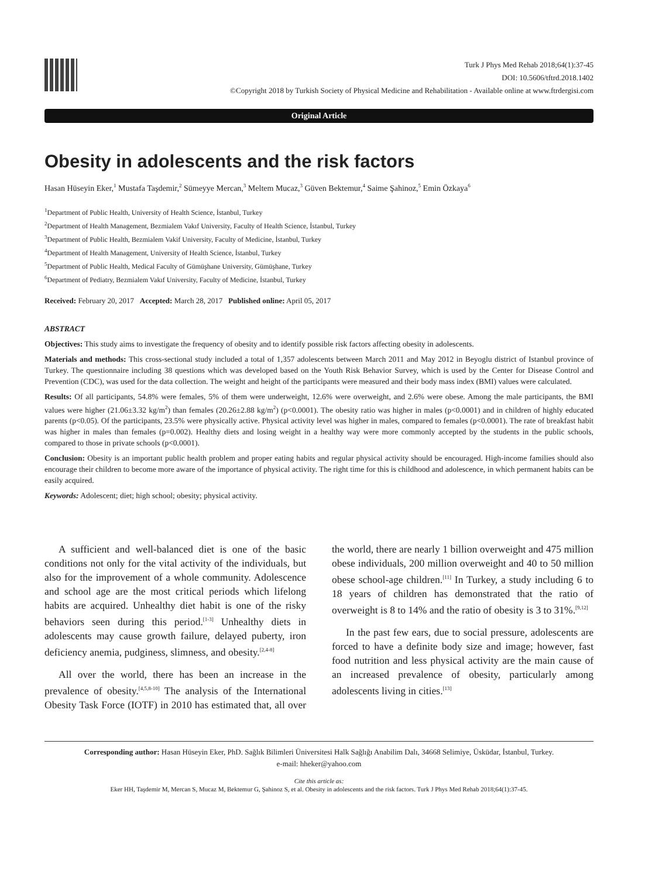Turk J Phys Med Rehab 2018;64(1):37-45
DOI: 10.5606/tftrd.2018.1402
©Copyright 2018 by Turkish Society of Physical Medicine and Rehabilitation - Available online at www.ftrdergisi.com
Original Article
Obesity in adolescents and the risk factors
Hasan Hüseyin Eker,<sup>1</sup> Mustafa Taşdemir,<sup>2</sup> Sümeyye Mercan,<sup>3</sup> Meltem Mucaz,<sup>3</sup> Güven Bektemur,<sup>4</sup> Saime Şahinoz,<sup>5</sup> Emin Özkaya<sup>6</sup>
<sup>1</sup> Department of Public Health, University of Health Science, İstanbul, Turkey
<sup>2</sup> Department of Health Management, Bezmialem Vakıf University, Faculty of Health Science, İstanbul, Turkey
<sup>3</sup> Department of Public Health, Bezmialem Vakif University, Faculty of Medicine, İstanbul, Turkey
<sup>4</sup> Department of Health Management, University of Health Science, İstanbul, Turkey
<sup>5</sup> Department of Public Health, Medical Faculty of Gümüşhane University, Gümüşhane, Turkey
<sup>6</sup> Department of Pediatry, Bezmialem Vakıf University, Faculty of Medicine, İstanbul, Turkey
Received: February 20, 2017 Accepted: March 28, 2017 Published online: April 05, 2017
ABSTRACT
Objectives: This study aims to investigate the frequency of obesity and to identify possible risk factors affecting obesity in adolescents.
Materials and methods: This cross-sectional study included a total of 1,357 adolescents between March 2011 and May 2012 in Beyoglu district of Istanbul province of Turkey. The questionnaire including 38 questions which was developed based on the Youth Risk Behavior Survey, which is used by the Center for Disease Control and Prevention (CDC), was used for the data collection. The weight and height of the participants were measured and their body mass index (BMI) values were calculated.
Results: Of all participants, 54.8% were females, 5% of them were underweight, 12.6% were overweight, and 2.6% were obese. Among the male participants, the BMI values were higher (21.06±3.32 kg/m<sup>2</sup>) than females (20.26±2.88 kg/m<sup>2</sup>) (p<0.0001). The obesity ratio was higher in males (p<0.0001) and in children of highly educated parents (p<0.05). Of the participants, 23.5% were physically active. Physical activity level was higher in males, compared to females (p<0.0001). The rate of breakfast habit was higher in males than females (p=0.002). Healthy diets and losing weight in a healthy way were more commonly accepted by the students in the public schools, compared to those in private schools (p<0.0001).
Conclusion: Obesity is an important public health problem and proper eating habits and regular physical activity should be encouraged. High-income families should also encourage their children to become more aware of the importance of physical activity. The right time for this is childhood and adolescence, in which permanent habits can be easily acquired.
Keywords: Adolescent; diet; high school; obesity; physical activity.
A sufficient and well-balanced diet is one of the basic conditions not only for the vital activity of the individuals, but also for the improvement of a whole community. Adolescence and school age are the most critical periods which lifelong habits are acquired. Unhealthy diet habit is one of the risky behaviors seen during this period.<sup>[1-3]</sup> Unhealthy diets in adolescents may cause growth failure, delayed puberty, iron deficiency anemia, pudginess, slimness, and obesity.<sup>[2,4-8]</sup>
All over the world, there has been an increase in the prevalence of obesity.<sup>[4,5,8-10]</sup> The analysis of the International Obesity Task Force (IOTF) in 2010 has estimated that, all over the world, there are nearly 1 billion overweight and 475 million obese individuals, 200 million overweight and 40 to 50 million obese school-age children.<sup>[11]</sup> In Turkey, a study including 6 to 18 years of children has demonstrated that the ratio of overweight is 8 to 14% and the ratio of obesity is 3 to 31%.<sup>[9,12]</sup>
In the past few ears, due to social pressure, adolescents are forced to have a definite body size and image; however, fast food nutrition and less physical activity are the main cause of an increased prevalence of obesity, particularly among adolescents living in cities.<sup>[13]</sup>
Corresponding author: Hasan Hüseyin Eker, PhD. Sağlık Bilimleri Üniversitesi Halk Sağlığı Anabilim Dalı, 34668 Selimiye, Üsküdar, İstanbul, Turkey.
e-mail: hheker@yahoo.com
Cite this article as:
Eker HH, Taşdemir M, Mercan S, Mucaz M, Bektemur G, Şahinoz S, et al. Obesity in adolescents and the risk factors. Turk J Phys Med Rehab 2018;64(1):37-45.